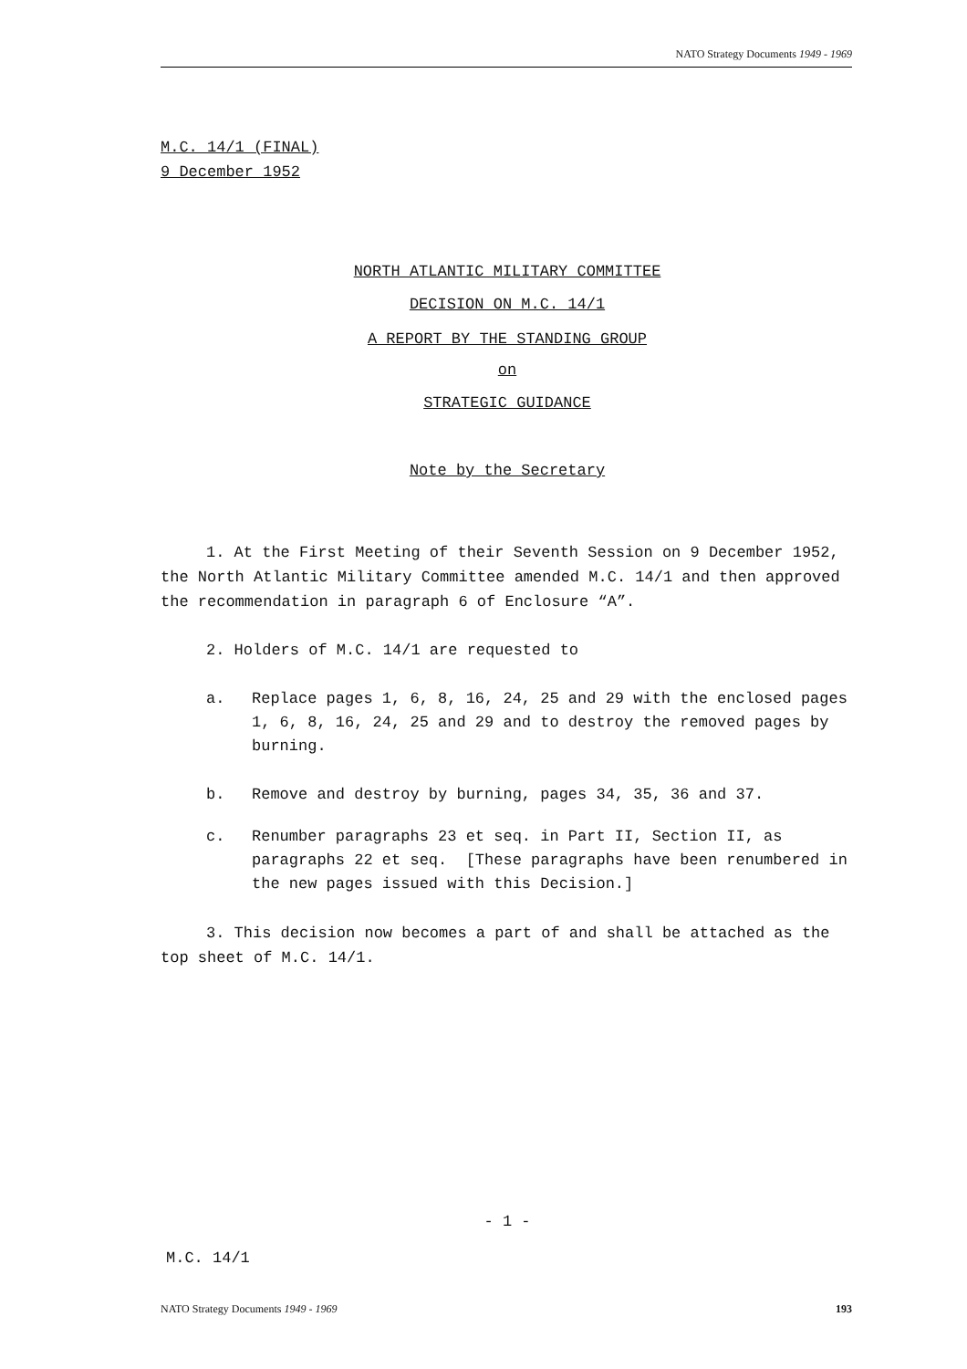NATO Strategy Documents 1949 - 1969
M.C. 14/1 (FINAL)
9 December 1952
NORTH ATLANTIC MILITARY COMMITTEE
DECISION ON M.C. 14/1
A REPORT BY THE STANDING GROUP
on
STRATEGIC GUIDANCE
Note by the Secretary
1. At the First Meeting of their Seventh Session on 9 December 1952, the North Atlantic Military Committee amended M.C. 14/1 and then approved the recommendation in paragraph 6 of Enclosure “A”.
2. Holders of M.C. 14/1 are requested to
a. Replace pages 1, 6, 8, 16, 24, 25 and 29 with the enclosed pages 1, 6, 8, 16, 24, 25 and 29 and to destroy the removed pages by burning.
b. Remove and destroy by burning, pages 34, 35, 36 and 37.
c. Renumber paragraphs 23 et seq. in Part II, Section II, as paragraphs 22 et seq. [These paragraphs have been renumbered in the new pages issued with this Decision.]
3. This decision now becomes a part of and shall be attached as the top sheet of M.C. 14/1.
- 1 -
M.C. 14/1
NATO Strategy Documents 1949 - 1969 193